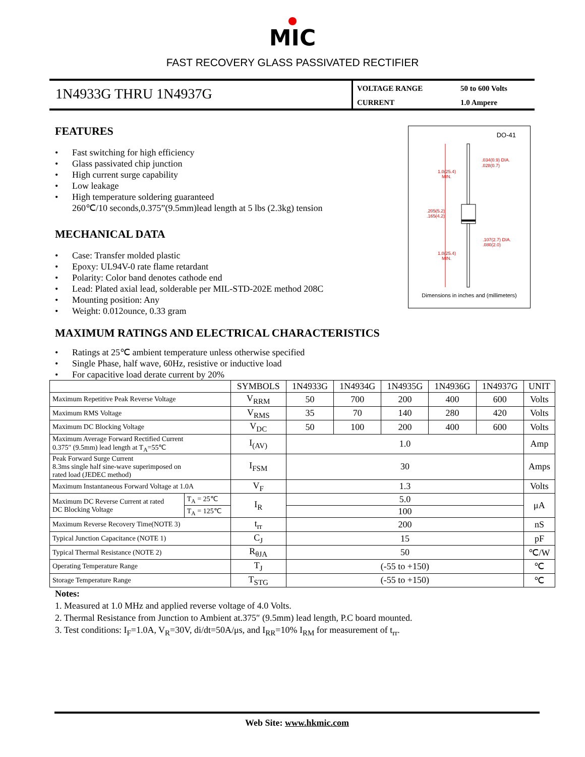MIC
FAST RECOVERY GLASS PASSIVATED RECTIFIER
1N4933G THRU 1N4937G
VOLTAGE RANGE
50 to 600 Volts
CURRENT
1.0 Ampere
FEATURES
• Fast switching for high efficiency
• Glass passivated chip junction
• High current surge capability
• Low leakage
• High temperature soldering guaranteed
260℃/10 seconds,0.375”(9.5mm)lead length at 5 lbs (2.3kg) tension
MECHANICAL DATA
• Case: Transfer molded plastic
• Epoxy: UL94V-0 rate flame retardant
• Polarity: Color band denotes cathode end
• Lead: Plated axial lead, solderable per MIL-STD-202E method 208C
• Mounting position: Any
• Weight: 0.012ounce, 0.33 gram
DO-41
1.0(25.4)
MIN.
.034(0.9) DIA.
.028(0.7)
.205(5.2)
.165(4.2)
.107(2.7) DIA.
.080(2.0)
1.0(25.4)
MIN.
Dimensions in inches and (millimeters)
MAXIMUM RATINGS AND ELECTRICAL CHARACTERISTICS
• Ratings at 25℃ ambient temperature unless otherwise specified
• Single Phase, half wave, 60Hz, resistive or inductive load
• For capacitive load derate current by 20%
| | | SYMBOLS | 1N4933G | 1N4934G | 1N4935G | 1N4936G | 1N4937G | UNIT |
| --- | --- | --- | --- | --- | --- | --- | --- | --- |
| Maximum Repetitive Peak Reverse Voltage | | V<sub>RRM</sub> | 50 | 700 | 200 | 400 | 600 | Volts |
| Maximum RMS Voltage | | V<sub>RMS</sub> | 35 | 70 | 140 | 280 | 420 | Volts |
| Maximum DC Blocking Voltage | | V<sub>DC</sub> | 50 | 100 | 200 | 400 | 600 | Volts |
| Maximum Average Forward Rectified Current 0.375″ (9.5mm) lead length at T<sub>A</sub>=55℃ | | I<sub>(AV)</sub> | 1.0 | | | | | Amp |
| Peak Forward Surge Current 8.3ms single half sine-wave superimposed on rated load (JEDEC method) | | I<sub>FSM</sub> | 30 | | | | | Amps |
| Maximum Instantaneous Forward Voltage at 1.0A | | V<sub>F</sub> | 1.3 | | | | | Volts |
| Maximum DC Reverse Current at rated DC Blocking Voltage | T<sub>A</sub> = 25℃ | I<sub>R</sub> | 5.0 | | | | | μA |
| | T<sub>A</sub> = 125℃ | | 100 | | | | | |
| Maximum Reverse Recovery Time(NOTE 3) | | t<sub>rr</sub> | 200 | | | | | nS |
| Typical Junction Capacitance (NOTE 1) | | C<sub>J</sub> | 15 | | | | | pF |
| Typical Thermal Resistance (NOTE 2) | | R<sub>θJA</sub> | 50 | | | | | ℃/W |
| Operating Temperature Range | | T<sub>J</sub> | (-55 to +150) | | | | | ℃ |
| Storage Temperature Range | | T<sub>STG</sub> | (-55 to +150) | | | | | ℃ |
Notes:
1. Measured at 1.0 MHz and applied reverse voltage of 4.0 Volts.
2. Thermal Resistance from Junction to Ambient at.375″ (9.5mm) lead length, P.C board mounted.
3. Test conditions: I<sub>F</sub>=1.0A, V<sub>R</sub>=30V, di/dt=50A/μs, and I<sub>RR</sub>=10% I<sub>RM</sub> for measurement of t<sub>rr</sub>.
Web Site: www.hkmic.com